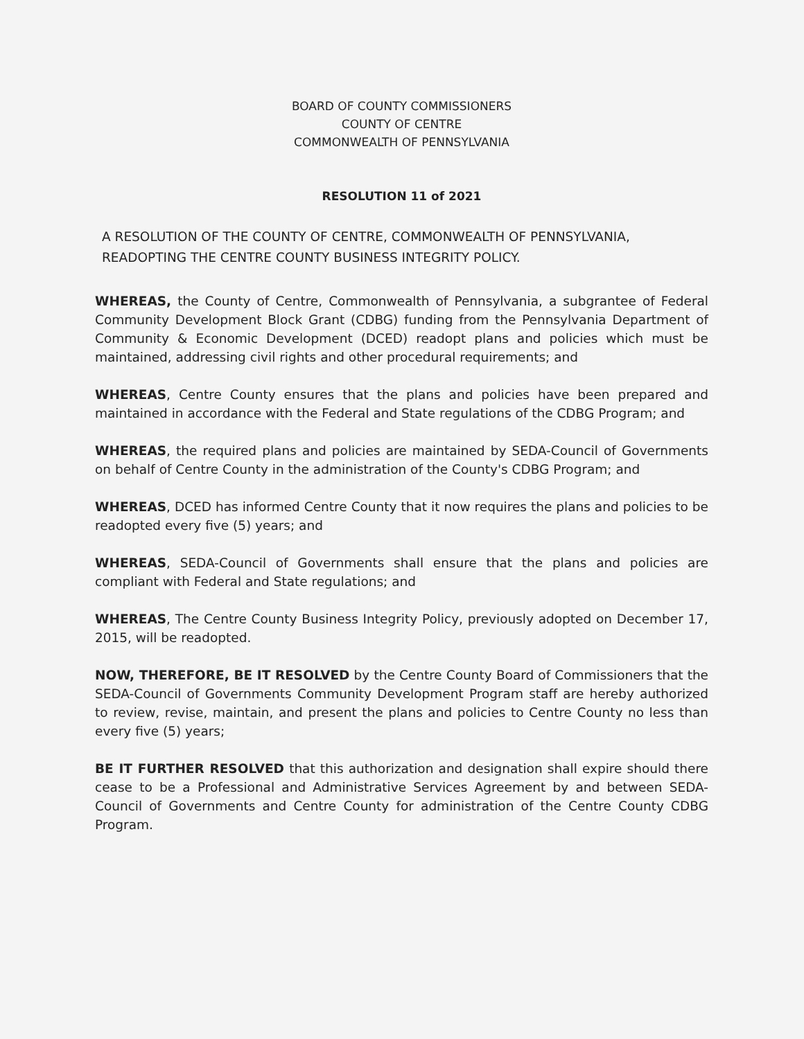BOARD OF COUNTY COMMISSIONERS
COUNTY OF CENTRE
COMMONWEALTH OF PENNSYLVANIA
RESOLUTION 11 of 2021
A RESOLUTION OF THE COUNTY OF CENTRE, COMMONWEALTH OF PENNSYLVANIA, READOPTING THE CENTRE COUNTY BUSINESS INTEGRITY POLICY.
WHEREAS, the County of Centre, Commonwealth of Pennsylvania, a subgrantee of Federal Community Development Block Grant (CDBG) funding from the Pennsylvania Department of Community & Economic Development (DCED) readopt plans and policies which must be maintained, addressing civil rights and other procedural requirements; and
WHEREAS, Centre County ensures that the plans and policies have been prepared and maintained in accordance with the Federal and State regulations of the CDBG Program; and
WHEREAS, the required plans and policies are maintained by SEDA-Council of Governments on behalf of Centre County in the administration of the County's CDBG Program; and
WHEREAS, DCED has informed Centre County that it now requires the plans and policies to be readopted every five (5) years; and
WHEREAS, SEDA-Council of Governments shall ensure that the plans and policies are compliant with Federal and State regulations; and
WHEREAS, The Centre County Business Integrity Policy, previously adopted on December 17, 2015, will be readopted.
NOW, THEREFORE, BE IT RESOLVED by the Centre County Board of Commissioners that the SEDA-Council of Governments Community Development Program staff are hereby authorized to review, revise, maintain, and present the plans and policies to Centre County no less than every five (5) years;
BE IT FURTHER RESOLVED that this authorization and designation shall expire should there cease to be a Professional and Administrative Services Agreement by and between SEDA-Council of Governments and Centre County for administration of the Centre County CDBG Program.